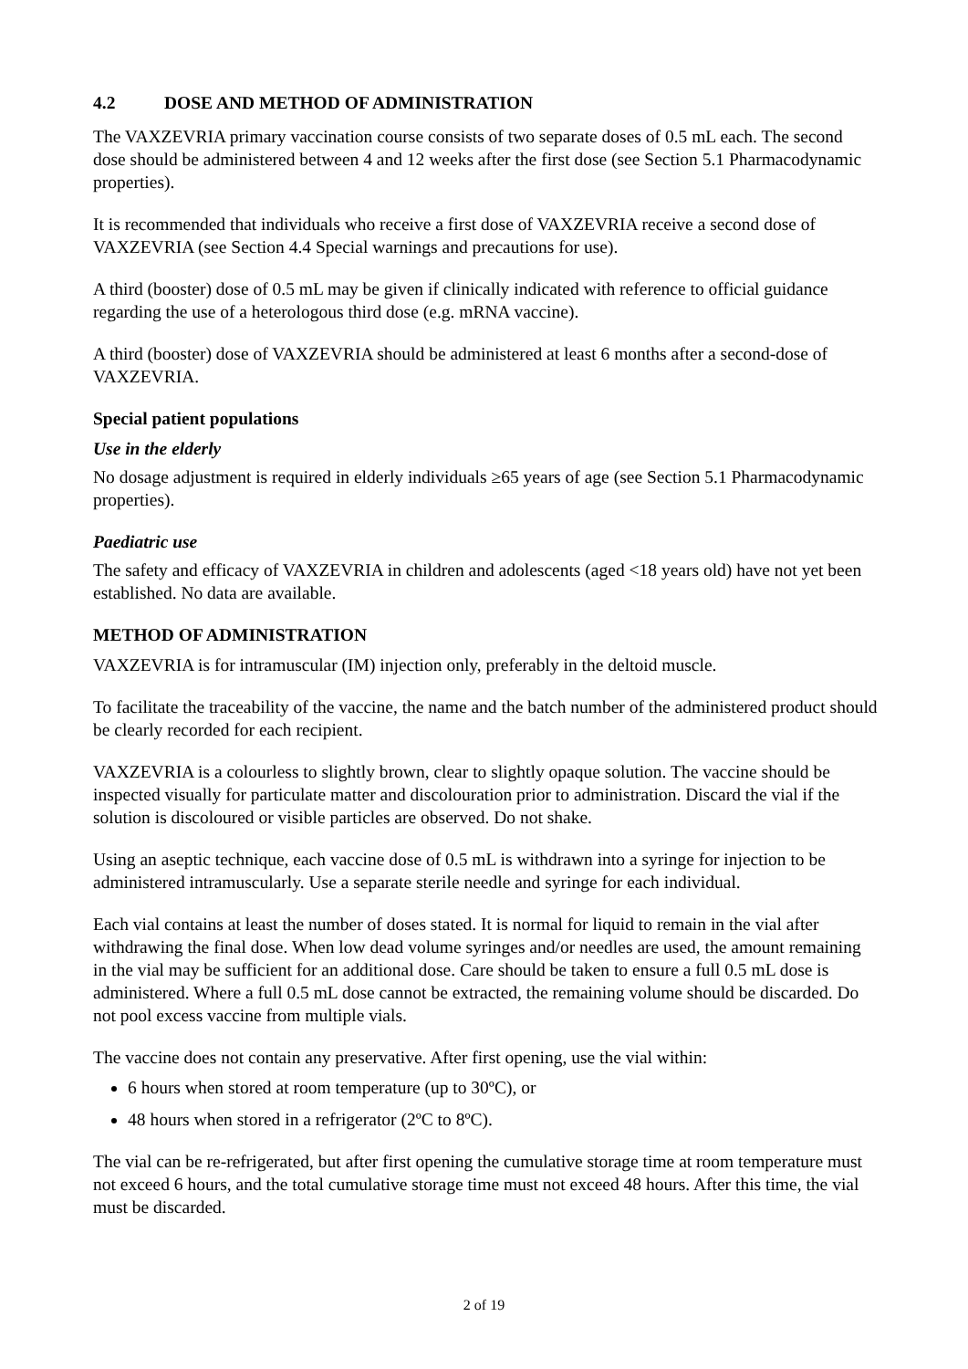4.2 DOSE AND METHOD OF ADMINISTRATION
The VAXZEVRIA primary vaccination course consists of two separate doses of 0.5 mL each. The second dose should be administered between 4 and 12 weeks after the first dose (see Section 5.1 Pharmacodynamic properties).
It is recommended that individuals who receive a first dose of VAXZEVRIA receive a second dose of VAXZEVRIA (see Section 4.4 Special warnings and precautions for use).
A third (booster) dose of 0.5 mL may be given if clinically indicated with reference to official guidance regarding the use of a heterologous third dose (e.g. mRNA vaccine).
A third (booster) dose of VAXZEVRIA should be administered at least 6 months after a second-dose of VAXZEVRIA.
Special patient populations
Use in the elderly
No dosage adjustment is required in elderly individuals ≥65 years of age (see Section 5.1 Pharmacodynamic properties).
Paediatric use
The safety and efficacy of VAXZEVRIA in children and adolescents (aged <18 years old) have not yet been established. No data are available.
METHOD OF ADMINISTRATION
VAXZEVRIA is for intramuscular (IM) injection only, preferably in the deltoid muscle.
To facilitate the traceability of the vaccine, the name and the batch number of the administered product should be clearly recorded for each recipient.
VAXZEVRIA is a colourless to slightly brown, clear to slightly opaque solution. The vaccine should be inspected visually for particulate matter and discolouration prior to administration. Discard the vial if the solution is discoloured or visible particles are observed. Do not shake.
Using an aseptic technique, each vaccine dose of 0.5 mL is withdrawn into a syringe for injection to be administered intramuscularly. Use a separate sterile needle and syringe for each individual.
Each vial contains at least the number of doses stated. It is normal for liquid to remain in the vial after withdrawing the final dose. When low dead volume syringes and/or needles are used, the amount remaining in the vial may be sufficient for an additional dose. Care should be taken to ensure a full 0.5 mL dose is administered. Where a full 0.5 mL dose cannot be extracted, the remaining volume should be discarded. Do not pool excess vaccine from multiple vials.
The vaccine does not contain any preservative. After first opening, use the vial within:
6 hours when stored at room temperature (up to 30ºC), or
48 hours when stored in a refrigerator (2ºC to 8ºC).
The vial can be re-refrigerated, but after first opening the cumulative storage time at room temperature must not exceed 6 hours, and the total cumulative storage time must not exceed 48 hours. After this time, the vial must be discarded.
2 of 19